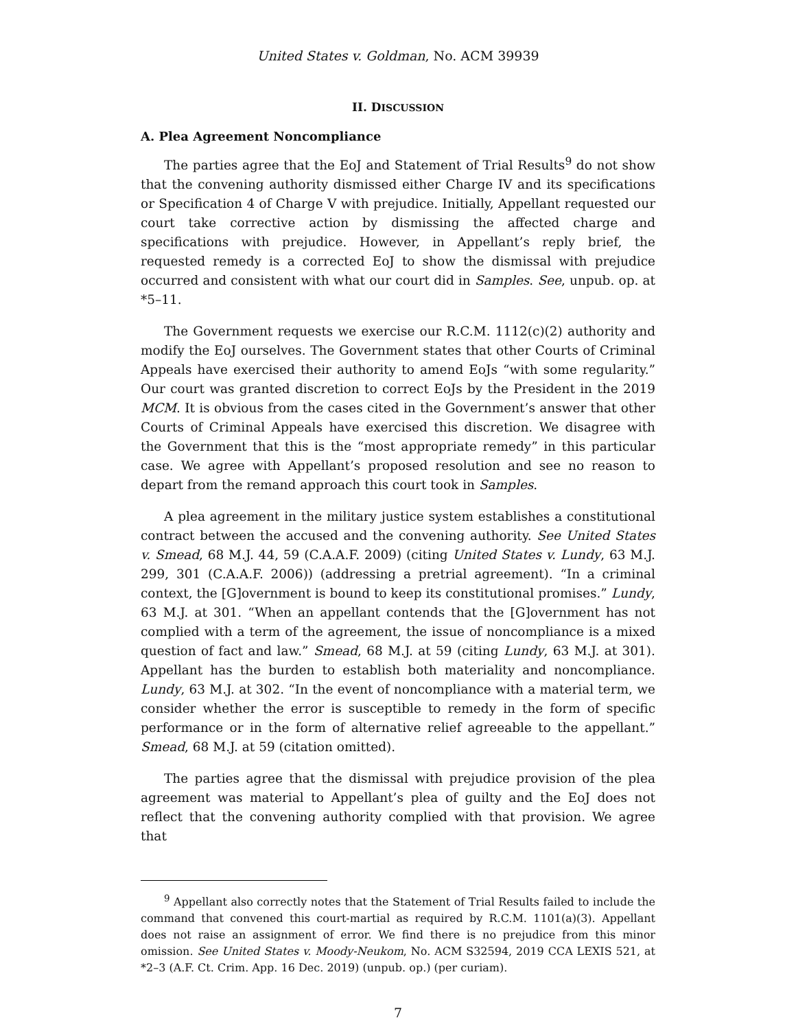United States v. Goldman, No. ACM 39939
II. DISCUSSION
A. Plea Agreement Noncompliance
The parties agree that the EoJ and Statement of Trial Results<sup>9</sup> do not show that the convening authority dismissed either Charge IV and its specifications or Specification 4 of Charge V with prejudice. Initially, Appellant requested our court take corrective action by dismissing the affected charge and specifications with prejudice. However, in Appellant’s reply brief, the requested remedy is a corrected EoJ to show the dismissal with prejudice occurred and consistent with what our court did in Samples. See, unpub. op. at *5–11.
The Government requests we exercise our R.C.M. 1112(c)(2) authority and modify the EoJ ourselves. The Government states that other Courts of Criminal Appeals have exercised their authority to amend EoJs “with some regularity.” Our court was granted discretion to correct EoJs by the President in the 2019 MCM. It is obvious from the cases cited in the Government’s answer that other Courts of Criminal Appeals have exercised this discretion. We disagree with the Government that this is the “most appropriate remedy” in this particular case. We agree with Appellant’s proposed resolution and see no reason to depart from the remand approach this court took in Samples.
A plea agreement in the military justice system establishes a constitutional contract between the accused and the convening authority. See United States v. Smead, 68 M.J. 44, 59 (C.A.A.F. 2009) (citing United States v. Lundy, 63 M.J. 299, 301 (C.A.A.F. 2006)) (addressing a pretrial agreement). “In a criminal context, the [G]overnment is bound to keep its constitutional promises.” Lundy, 63 M.J. at 301. “When an appellant contends that the [G]overnment has not complied with a term of the agreement, the issue of noncompliance is a mixed question of fact and law.” Smead, 68 M.J. at 59 (citing Lundy, 63 M.J. at 301). Appellant has the burden to establish both materiality and noncompliance. Lundy, 63 M.J. at 302. “In the event of noncompliance with a material term, we consider whether the error is susceptible to remedy in the form of specific performance or in the form of alternative relief agreeable to the appellant.” Smead, 68 M.J. at 59 (citation omitted).
The parties agree that the dismissal with prejudice provision of the plea agreement was material to Appellant’s plea of guilty and the EoJ does not reflect that the convening authority complied with that provision. We agree that
<sup>9</sup> Appellant also correctly notes that the Statement of Trial Results failed to include the command that convened this court-martial as required by R.C.M. 1101(a)(3). Appellant does not raise an assignment of error. We find there is no prejudice from this minor omission. See United States v. Moody-Neukom, No. ACM S32594, 2019 CCA LEXIS 521, at *2–3 (A.F. Ct. Crim. App. 16 Dec. 2019) (unpub. op.) (per curiam).
7